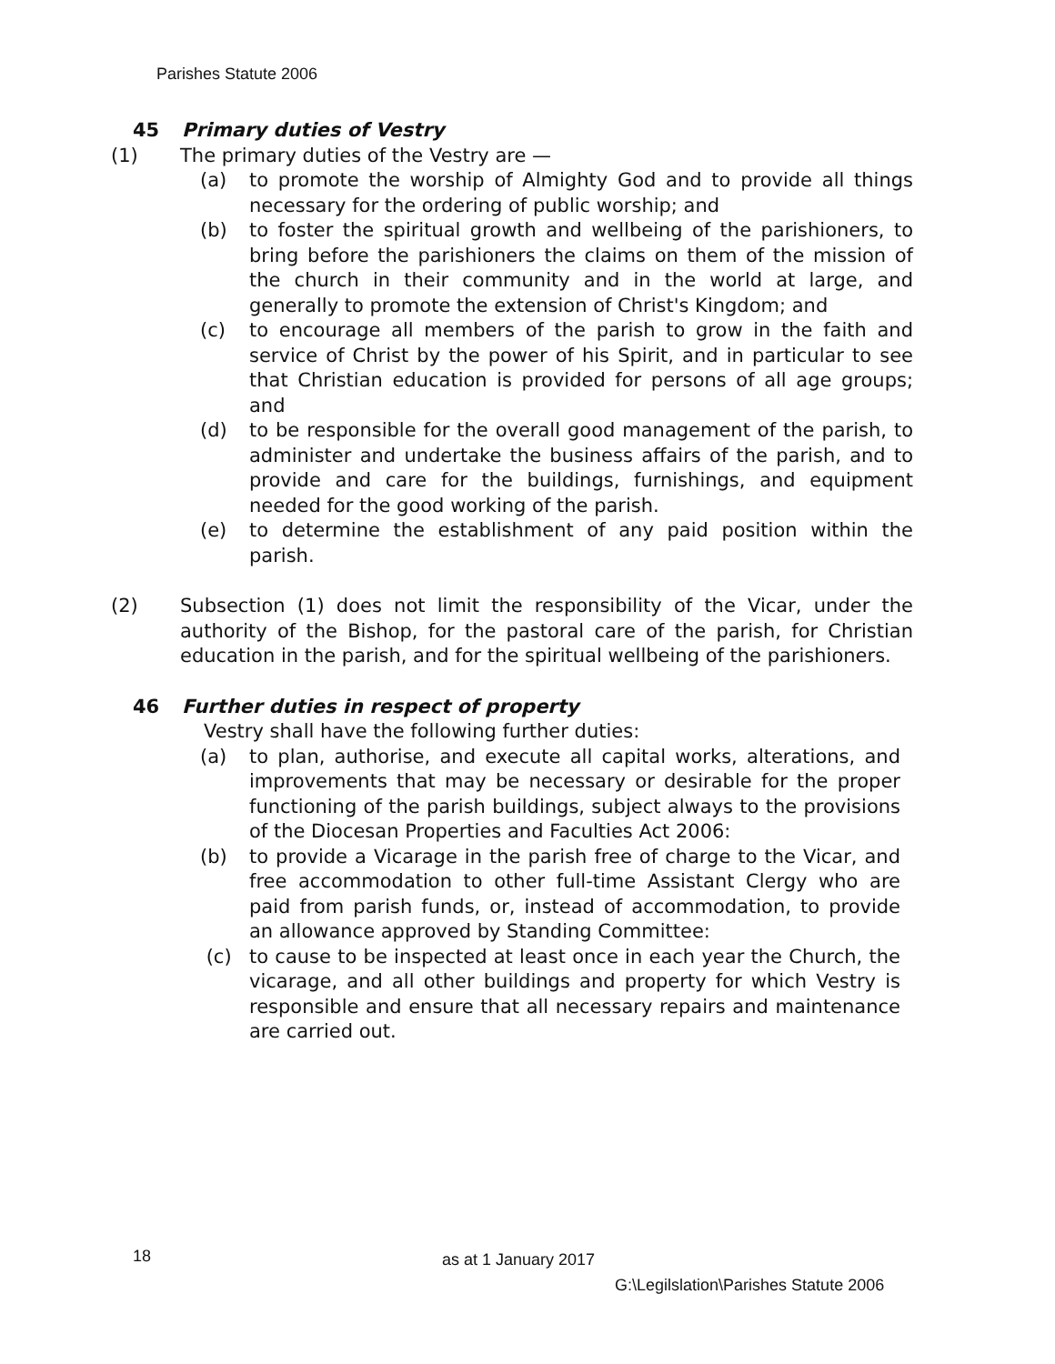Parishes Statute 2006
45 Primary duties of Vestry
(1) The primary duties of the Vestry are —
(a) to promote the worship of Almighty God and to provide all things necessary for the ordering of public worship; and
(b) to foster the spiritual growth and wellbeing of the parishioners, to bring before the parishioners the claims on them of the mission of the church in their community and in the world at large, and generally to promote the extension of Christ's Kingdom; and
(c) to encourage all members of the parish to grow in the faith and service of Christ by the power of his Spirit, and in particular to see that Christian education is provided for persons of all age groups; and
(d) to be responsible for the overall good management of the parish, to administer and undertake the business affairs of the parish, and to provide and care for the buildings, furnishings, and equipment needed for the good working of the parish.
(e) to determine the establishment of any paid position within the parish.
(2) Subsection (1) does not limit the responsibility of the Vicar, under the authority of the Bishop, for the pastoral care of the parish, for Christian education in the parish, and for the spiritual wellbeing of the parishioners.
46 Further duties in respect of property
Vestry shall have the following further duties:
(a) to plan, authorise, and execute all capital works, alterations, and improvements that may be necessary or desirable for the proper functioning of the parish buildings, subject always to the provisions of the Diocesan Properties and Faculties Act 2006:
(b) to provide a Vicarage in the parish free of charge to the Vicar, and free accommodation to other full-time Assistant Clergy who are paid from parish funds, or, instead of accommodation, to provide an allowance approved by Standing Committee:
(c) to cause to be inspected at least once in each year the Church, the vicarage, and all other buildings and property for which Vestry is responsible and ensure that all necessary repairs and maintenance are carried out.
18 as at 1 January 2017
G:\Legilslation\Parishes Statute 2006